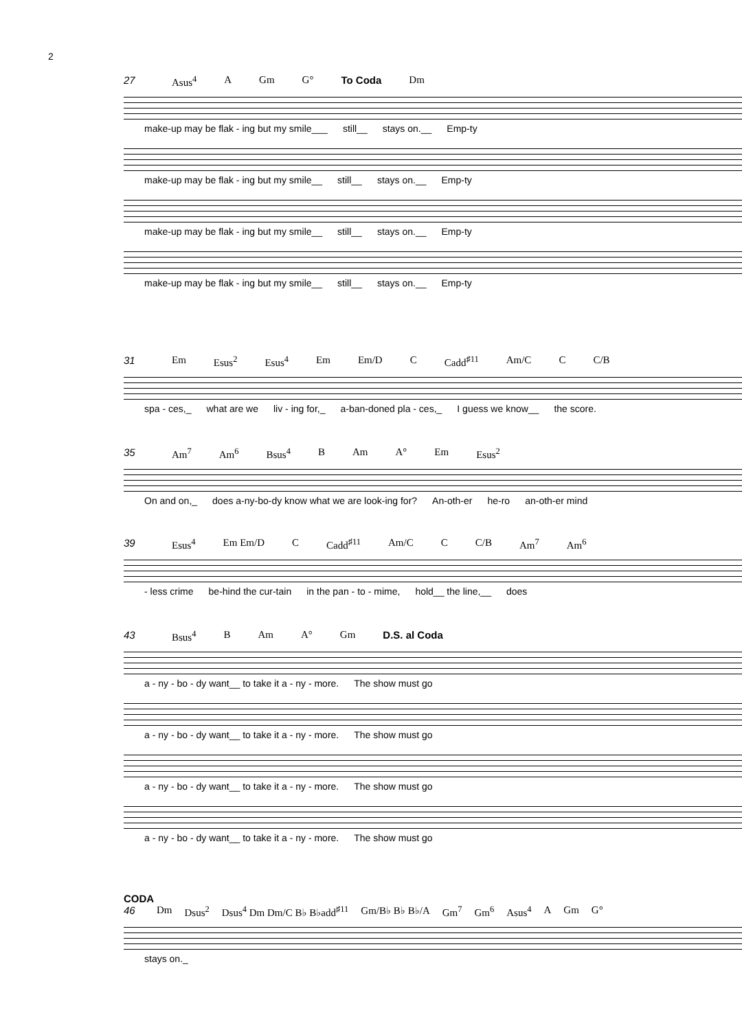2
27 Asus<sup>4</sup> A Gm G° To Coda Dm
make-up may be flak - ing but my smile___ still__ stays on.__ Emp-ty
make-up may be flak - ing but my smile__ still__ stays on.__ Emp-ty
make-up may be flak - ing but my smile__ still__ stays on.__ Emp-ty
make-up may be flak - ing but my smile__ still__ stays on.__ Emp-ty
31 Em Esus<sup>2</sup> Esus<sup>4</sup> Em Em/D C Cadd<sup>♯11</sup> Am/C C C/B
spa - ces,_ what are we liv - ing for,_ a-ban-doned pla - ces,_ I guess we know__ the score.
35 Am<sup>7</sup> Am<sup>6</sup> Bsus<sup>4</sup> B Am A° Em Esus<sup>2</sup>
On and on,_ does a-ny-bo-dy know what we are look-ing for? An-oth-er he-ro an-oth-er mind
39 Esus<sup>4</sup> Em Em/D C Cadd<sup>♯11</sup> Am/C C C/B Am<sup>7</sup> Am<sup>6</sup>
- less crime be-hind the cur-tain in the pan - to - mime, hold__ the line,__ does
43 Bsus<sup>4</sup> B Am A° Gm D.S. al Coda
a - ny - bo - dy want__ to take it a - ny - more. The show must go
a - ny - bo - dy want__ to take it a - ny - more. The show must go
a - ny - bo - dy want__ to take it a - ny - more. The show must go
a - ny - bo - dy want__ to take it a - ny - more. The show must go
CODA
46 Dm Dsus<sup>2</sup> Dsus<sup>4</sup> Dm Dm/C B♭ B♭add<sup>♯11</sup> Gm/B♭ B♭ B♭/A Gm<sup>7</sup> Gm<sup>6</sup> Asus<sup>4</sup> A Gm G°
stays on._